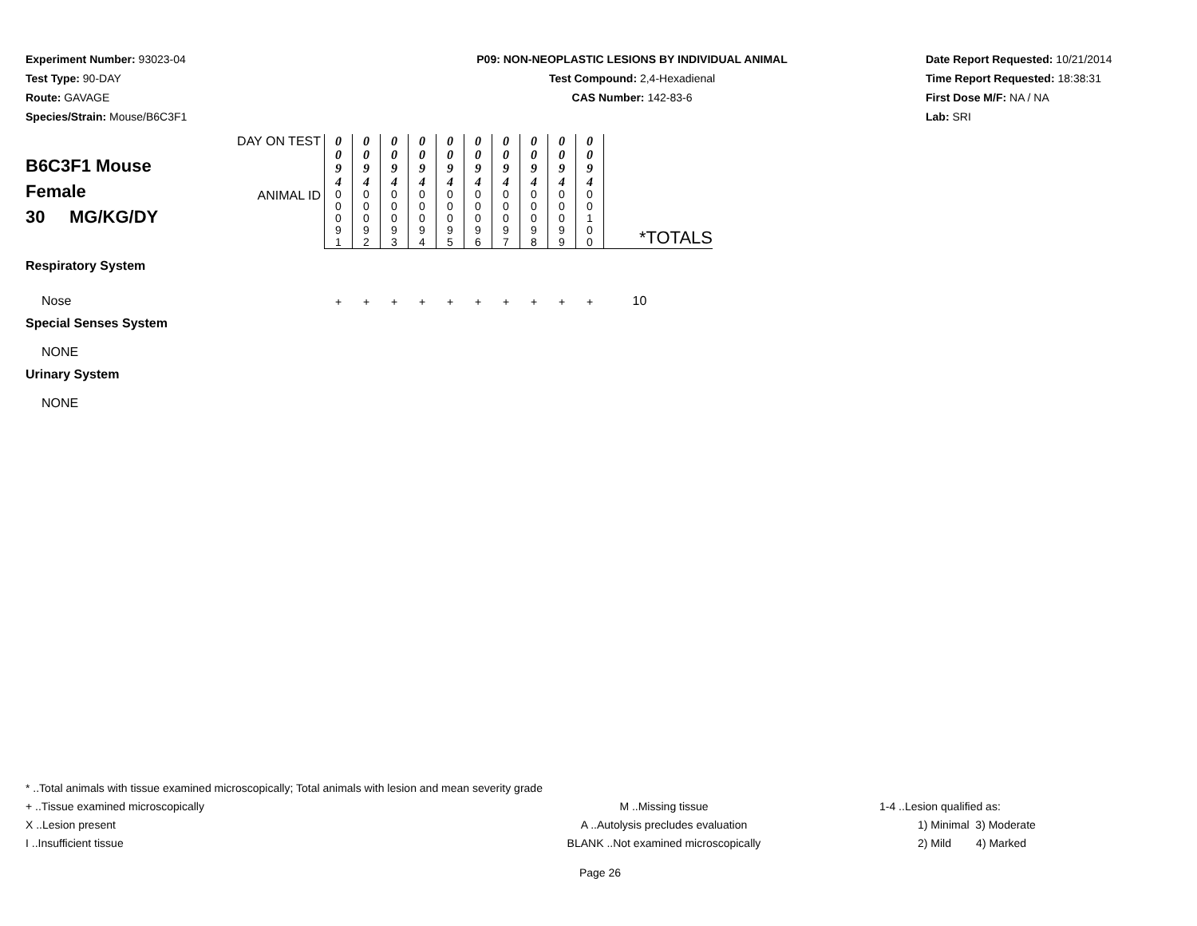Experiment Number: 93023-04
Test Type: 90-DAY
Route: GAVAGE
Species/Strain: Mouse/B6C3F1
P09: NON-NEOPLASTIC LESIONS BY INDIVIDUAL ANIMAL
Test Compound: 2,4-Hexadienal
CAS Number: 142-83-6
Date Report Requested: 10/21/2014
Time Report Requested: 18:38:31
First Dose M/F: NA / NA
Lab: SRI
| B6C3F1 Mouse Female 30 MG/KG/DY | DAY ON TEST | 0 0 9 4 | 0 0 9 4 | 0 0 9 4 | 0 0 9 4 | 0 0 9 4 | 0 0 9 4 | 0 0 9 4 | 0 0 9 4 | 0 0 9 4 | 0 0 9 4 | |
| | ANIMAL ID | 0 0 0 9 1 | 0 0 0 9 2 | 0 0 0 9 3 | 0 0 0 9 4 | 0 0 0 9 5 | 0 0 0 9 6 | 0 0 0 9 7 | 0 0 0 9 8 | 0 0 0 9 9 | 0 0 1 0 0 | *TOTALS |
| Respiratory System | | | | | | | | | | | | |
| Nose | | + | + | + | + | + | + | + | + | + | + | 10 |
| Special Senses System | | | | | | | | | | | | |
| NONE | | | | | | | | | | | | |
| Urinary System | | | | | | | | | | | | |
| NONE | | | | | | | | | | | | |
* ..Total animals with tissue examined microscopically; Total animals with lesion and mean severity grade
+ ..Tissue examined microscopically M ..Missing tissue 1-4 ..Lesion qualified as:
X ..Lesion present A ..Autolysis precludes evaluation 1) Minimal 3) Moderate
I ..Insufficient tissue BLANK ..Not examined microscopically 2) Mild 4) Marked
Page 26